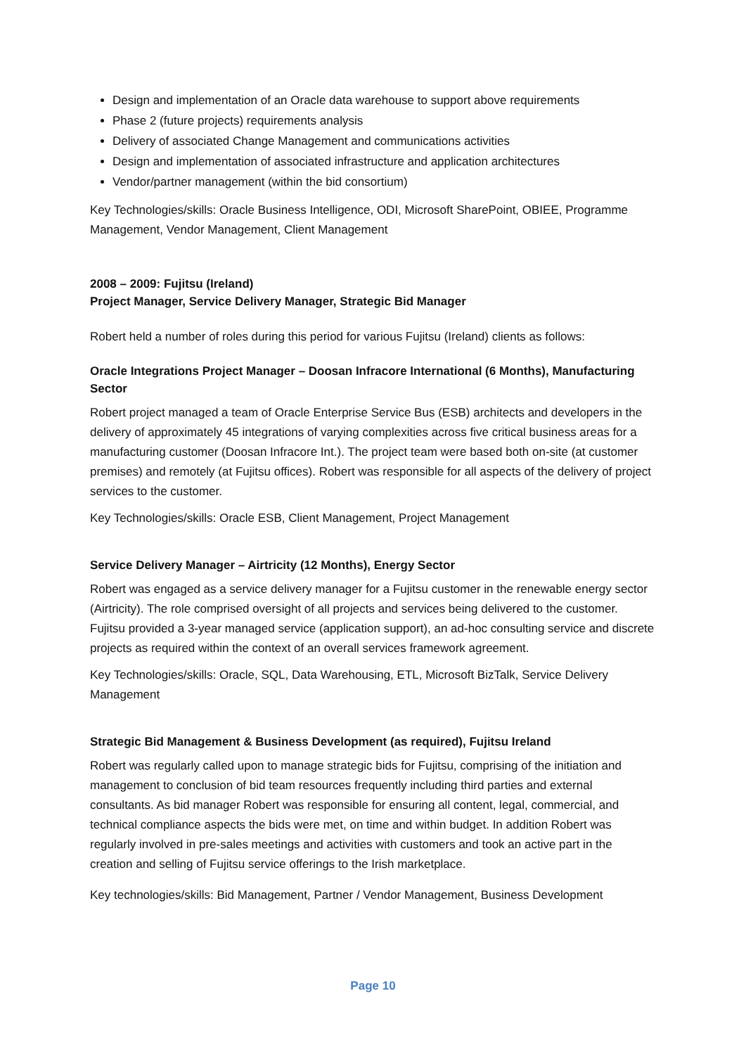Design and implementation of an Oracle data warehouse to support above requirements
Phase 2 (future projects) requirements analysis
Delivery of associated Change Management and communications activities
Design and implementation of associated infrastructure and application architectures
Vendor/partner management (within the bid consortium)
Key Technologies/skills: Oracle Business Intelligence, ODI, Microsoft SharePoint, OBIEE, Programme Management, Vendor Management, Client Management
2008 – 2009: Fujitsu (Ireland)
Project Manager, Service Delivery Manager, Strategic Bid Manager
Robert held a number of roles during this period for various Fujitsu (Ireland) clients as follows:
Oracle Integrations Project Manager – Doosan Infracore International (6 Months), Manufacturing Sector
Robert project managed a team of Oracle Enterprise Service Bus (ESB) architects and developers in the delivery of approximately 45 integrations of varying complexities across five critical business areas for a manufacturing customer (Doosan Infracore Int.). The project team were based both on-site (at customer premises) and remotely (at Fujitsu offices). Robert was responsible for all aspects of the delivery of project services to the customer.
Key Technologies/skills: Oracle ESB, Client Management, Project Management
Service Delivery Manager – Airtricity (12 Months), Energy Sector
Robert was engaged as a service delivery manager for a Fujitsu customer in the renewable energy sector (Airtricity). The role comprised oversight of all projects and services being delivered to the customer. Fujitsu provided a 3-year managed service (application support), an ad-hoc consulting service and discrete projects as required within the context of an overall services framework agreement.
Key Technologies/skills: Oracle, SQL, Data Warehousing, ETL, Microsoft BizTalk, Service Delivery Management
Strategic Bid Management & Business Development (as required), Fujitsu Ireland
Robert was regularly called upon to manage strategic bids for Fujitsu, comprising of the initiation and management to conclusion of bid team resources frequently including third parties and external consultants. As bid manager Robert was responsible for ensuring all content, legal, commercial, and technical compliance aspects the bids were met, on time and within budget. In addition Robert was regularly involved in pre-sales meetings and activities with customers and took an active part in the creation and selling of Fujitsu service offerings to the Irish marketplace.
Key technologies/skills: Bid Management, Partner / Vendor Management, Business Development
Page 10